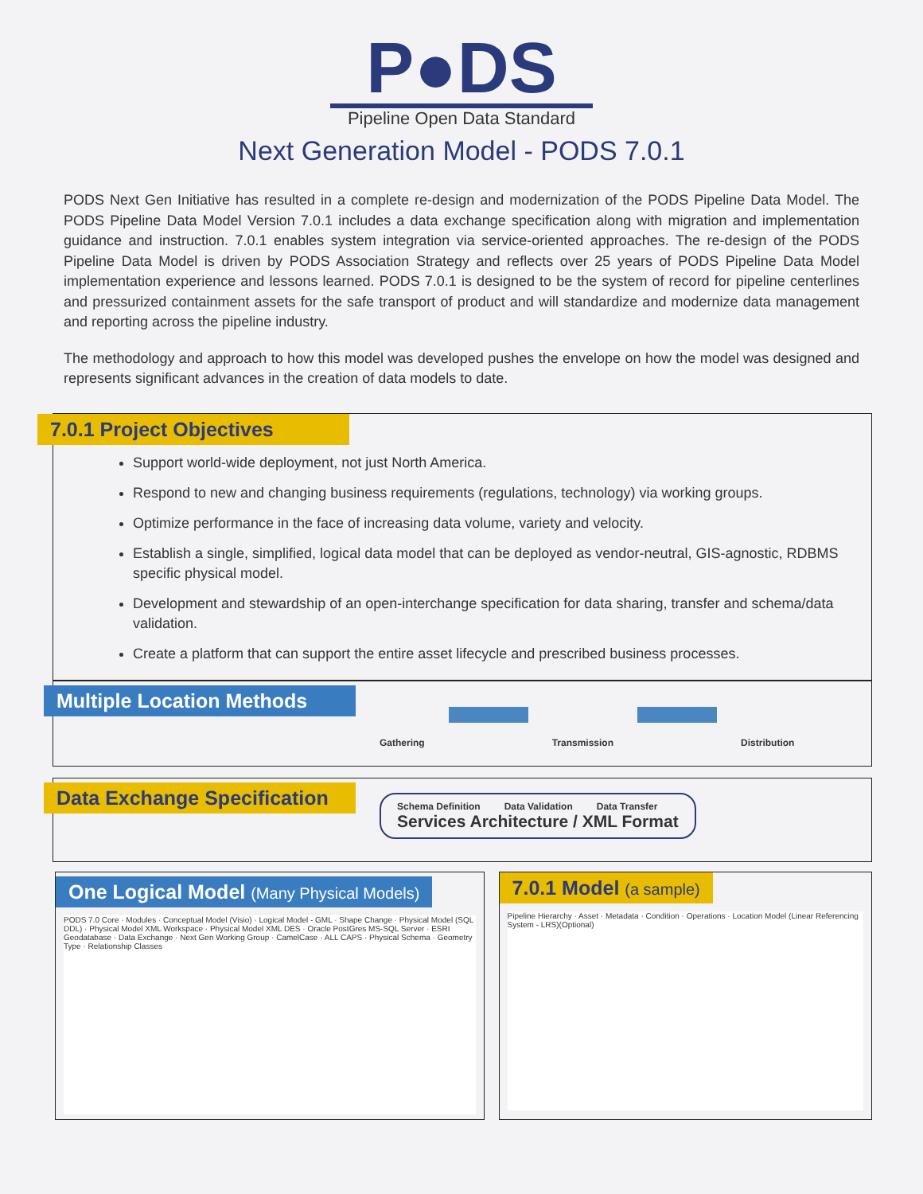P●DS
Pipeline Open Data Standard
Next Generation Model - PODS 7.0.1
PODS Next Gen Initiative has resulted in a complete re-design and modernization of the PODS Pipeline Data Model. The PODS Pipeline Data Model Version 7.0.1 includes a data exchange specification along with migration and implementation guidance and instruction. 7.0.1 enables system integration via service-oriented approaches. The re-design of the PODS Pipeline Data Model is driven by PODS Association Strategy and reflects over 25 years of PODS Pipeline Data Model implementation experience and lessons learned. PODS 7.0.1 is designed to be the system of record for pipeline centerlines and pressurized containment assets for the safe transport of product and will standardize and modernize data management and reporting across the pipeline industry.
The methodology and approach to how this model was developed pushes the envelope on how the model was designed and represents significant advances in the creation of data models to date.
7.0.1 Project Objectives
Support world-wide deployment, not just North America.
Respond to new and changing business requirements (regulations, technology) via working groups.
Optimize performance in the face of increasing data volume, variety and velocity.
Establish a single, simplified, logical data model that can be deployed as vendor-neutral, GIS-agnostic, RDBMS specific physical model.
Development and stewardship of an open-interchange specification for data sharing, transfer and schema/data validation.
Create a platform that can support the entire asset lifecycle and prescribed business processes.
Multiple Location Methods
Gathering Transmission Distribution
Data Exchange Specification
Schema Definition Data Validation Data Transfer
Services Architecture / XML Format
One Logical Model (Many Physical Models)
PODS 7.0 Core · Modules · Conceptual Model (Visio) · Logical Model - GML · Shape Change · Physical Model (SQL DDL) · Physical Model XML Workspace · Physical Model XML DES · Oracle PostGres MS-SQL Server · ESRI Geodatabase · Data Exchange · Next Gen Working Group · CamelCase · ALL CAPS · Physical Schema · Geometry Type · Relationship Classes
7.0.1 Model (a sample)
Pipeline Hierarchy · Asset · Metadata · Condition · Operations · Location Model (Linear Referencing System - LRS)(Optional)